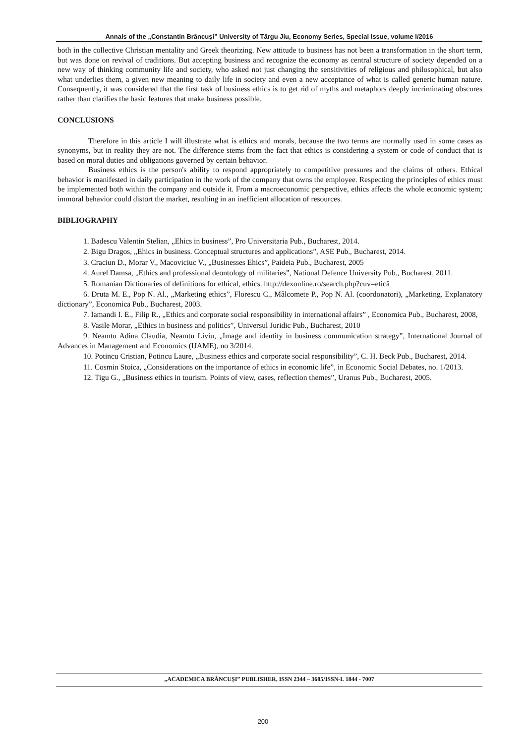Annals of the „Constantin Brâncuşi” University of Târgu Jiu, Economy Series, Special Issue, volume I/2016
both in the collective Christian mentality and Greek theorizing. New attitude to business has not been a transformation in the short term, but was done on revival of traditions. But accepting business and recognize the economy as central structure of society depended on a new way of thinking community life and society, who asked not just changing the sensitivities of religious and philosophical, but also what underlies them, a given new meaning to daily life in society and even a new acceptance of what is called generic human nature. Consequently, it was considered that the first task of business ethics is to get rid of myths and metaphors deeply incriminating obscures rather than clarifies the basic features that make business possible.
CONCLUSIONS
Therefore in this article I will illustrate what is ethics and morals, because the two terms are normally used in some cases as synonyms, but in reality they are not. The difference stems from the fact that ethics is considering a system or code of conduct that is based on moral duties and obligations governed by certain behavior.
Business ethics is the person's ability to respond appropriately to competitive pressures and the claims of others. Ethical behavior is manifested in daily participation in the work of the company that owns the employee. Respecting the principles of ethics must be implemented both within the company and outside it. From a macroeconomic perspective, ethics affects the whole economic system; immoral behavior could distort the market, resulting in an inefficient allocation of resources.
BIBLIOGRAPHY
1. Badescu Valentin Stelian, „Ehics in business”, Pro Universitaria Pub., Bucharest, 2014.
2. Bigu Dragos, „Ehics in business. Conceptual structures and applications”, ASE Pub., Bucharest, 2014.
3. Craciun D., Morar V., Macoviciuc V., „Businesses Ehics”, Paideia Pub., Bucharest, 2005
4. Aurel Damsa, „Ethics and professional deontology of militaries”, National Defence University Pub., Bucharest, 2011.
5. Romanian Dictionaries of definitions for ethical, ethics. http://dexonline.ro/search.php?cuv=etică
6. Druta M. E., Pop N. Al., „Marketing ethics”, Florescu C., Mâlcomete P., Pop N. Al. (coordonatori), „Marketing. Explanatory dictionary”, Economica Pub., Bucharest, 2003.
7. Iamandi I. E., Filip R., „Ethics and corporate social responsibility in international affairs” , Economica Pub., Bucharest, 2008,
8. Vasile Morar, „Ethics in business and politics”, Universul Juridic Pub., Bucharest, 2010
9. Neamtu Adina Claudia, Neamtu Liviu, „Image and identity in business communication strategy”, International Journal of Advances in Management and Economics (IJAME), no 3/2014.
10. Potincu Cristian, Potincu Laure, „Business ethics and corporate social responsibility”, C. H. Beck Pub., Bucharest, 2014.
11. Cosmin Stoica, „Considerations on the importance of ethics in economic life”, in Economic Social Debates, no. 1/2013.
12. Tigu G., „Business ethics in tourism. Points of view, cases, reflection themes”, Uranus Pub., Bucharest, 2005.
„ACADEMICA BRÂNCUȘI” PUBLISHER, ISSN 2344 – 3685/ISSN-L 1844 - 7007
200